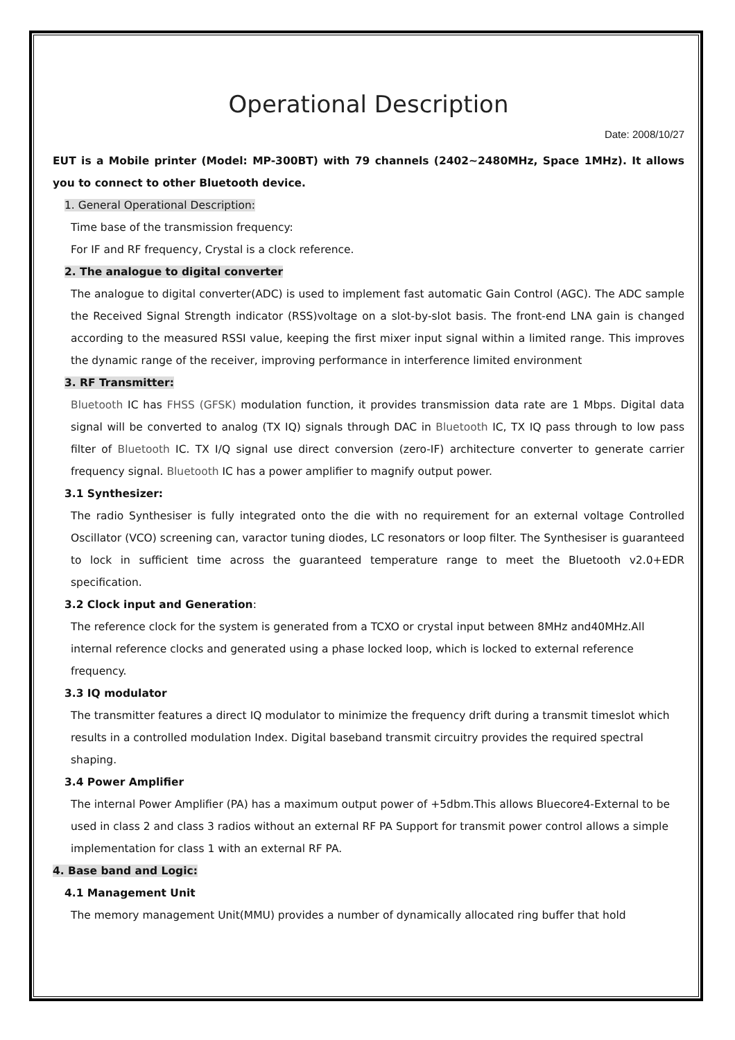Operational Description
Date: 2008/10/27
EUT is a Mobile printer (Model: MP-300BT) with 79 channels (2402~2480MHz, Space 1MHz). It allows you to connect to other Bluetooth device.
1. General Operational Description:
Time base of the transmission frequency:
For IF and RF frequency, Crystal is a clock reference.
2. The analogue to digital converter
The analogue to digital converter(ADC) is used to implement fast automatic Gain Control (AGC). The ADC sample the Received Signal Strength indicator (RSS)voltage on a slot-by-slot basis. The front-end LNA gain is changed according to the measured RSSI value, keeping the first mixer input signal within a limited range. This improves the dynamic range of the receiver, improving performance in interference limited environment
3. RF Transmitter:
Bluetooth IC has FHSS (GFSK) modulation function, it provides transmission data rate are 1 Mbps. Digital data signal will be converted to analog (TX IQ) signals through DAC in Bluetooth IC, TX IQ pass through to low pass filter of Bluetooth IC. TX I/Q signal use direct conversion (zero-IF) architecture converter to generate carrier frequency signal. Bluetooth IC has a power amplifier to magnify output power.
3.1 Synthesizer:
The radio Synthesiser is fully integrated onto the die with no requirement for an external voltage Controlled Oscillator (VCO) screening can, varactor tuning diodes, LC resonators or loop filter. The Synthesiser is guaranteed to lock in sufficient time across the guaranteed temperature range to meet the Bluetooth v2.0+EDR specification.
3.2 Clock input and Generation:
The reference clock for the system is generated from a TCXO or crystal input between 8MHz and40MHz.All internal reference clocks and generated using a phase locked loop, which is locked to external reference frequency.
3.3 IQ modulator
The transmitter features a direct IQ modulator to minimize the frequency drift during a transmit timeslot which results in a controlled modulation Index. Digital baseband transmit circuitry provides the required spectral shaping.
3.4 Power Amplifier
The internal Power Amplifier (PA) has a maximum output power of +5dbm.This allows Bluecore4-External to be used in class 2 and class 3 radios without an external RF PA Support for transmit power control allows a simple implementation for class 1 with an external RF PA.
4. Base band and Logic:
4.1 Management Unit
The memory management Unit(MMU) provides a number of dynamically allocated ring buffer that hold